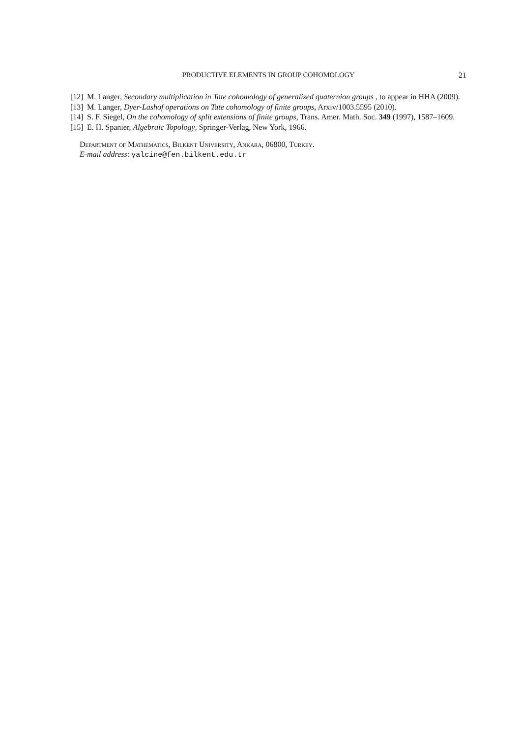PRODUCTIVE ELEMENTS IN GROUP COHOMOLOGY
21
[12] M. Langer, Secondary multiplication in Tate cohomology of generalized quaternion groups , to appear in HHA (2009).
[13] M. Langer, Dyer-Lashof operations on Tate cohomology of finite groups, Arxiv/1003.5595 (2010).
[14] S. F. Siegel, On the cohomology of split extensions of finite groups, Trans. Amer. Math. Soc. 349 (1997), 1587–1609.
[15] E. H. Spanier, Algebraic Topology, Springer-Verlag, New York, 1966.
Department of Mathematics, Bilkent University, Ankara, 06800, Turkey.
E-mail address: yalcine@fen.bilkent.edu.tr